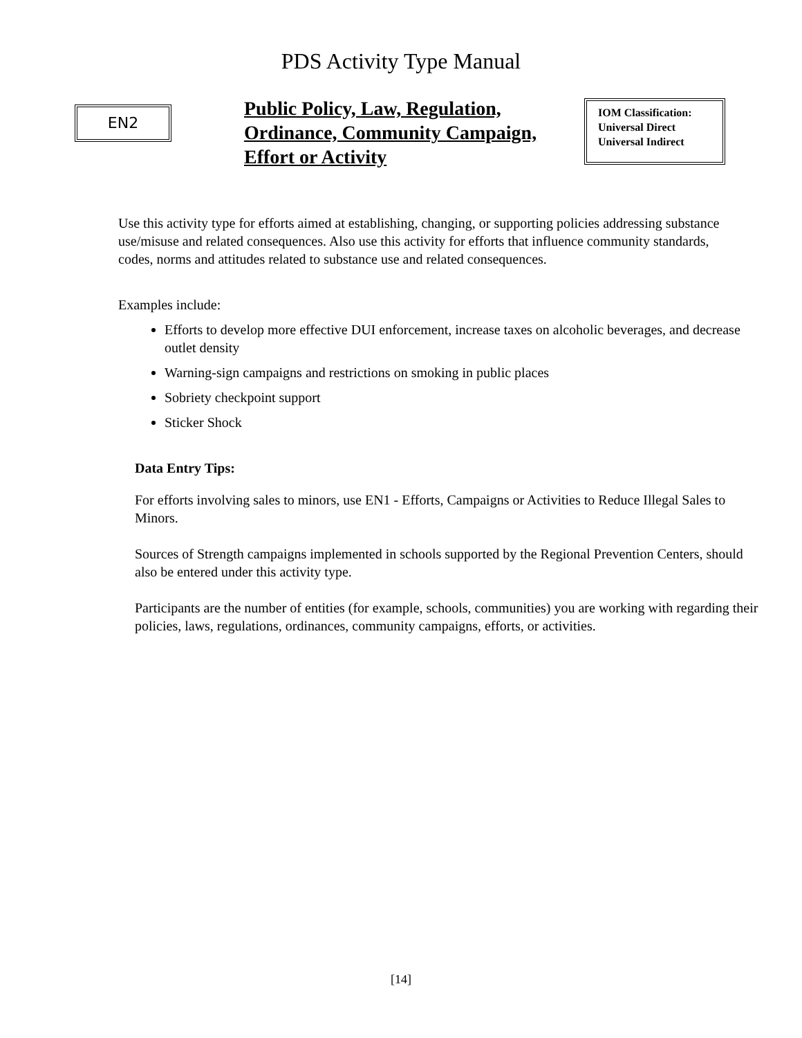PDS Activity Type Manual
EN2
Public Policy, Law, Regulation, Ordinance, Community Campaign, Effort or Activity
IOM Classification:
Universal Direct
Universal Indirect
Use this activity type for efforts aimed at establishing, changing, or supporting policies addressing substance use/misuse and related consequences. Also use this activity for efforts that influence community standards, codes, norms and attitudes related to substance use and related consequences.
Examples include:
Efforts to develop more effective DUI enforcement, increase taxes on alcoholic beverages, and decrease outlet density
Warning-sign campaigns and restrictions on smoking in public places
Sobriety checkpoint support
Sticker Shock
Data Entry Tips:
For efforts involving sales to minors, use EN1 - Efforts, Campaigns or Activities to Reduce Illegal Sales to Minors.
Sources of Strength campaigns implemented in schools supported by the Regional Prevention Centers, should also be entered under this activity type.
Participants are the number of entities (for example, schools, communities) you are working with regarding their policies, laws, regulations, ordinances, community campaigns, efforts, or activities.
[14]